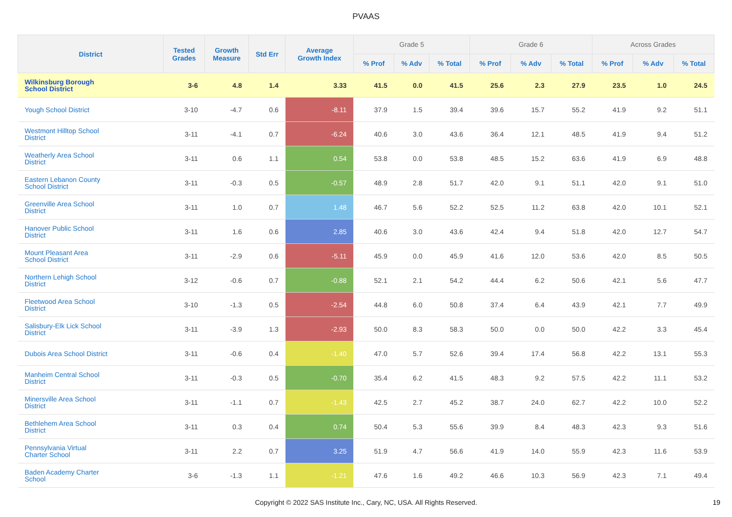PVAAS
| District | Tested Grades | Growth Measure | Std Err | Average Growth Index | Grade 5 | | | Grade 6 | | | Across Grades | | |
| --- | --- | --- | --- | --- | --- | --- | --- | --- | --- | --- | --- | --- | --- |
| | | | | | % Prof | % Adv | % Total | % Prof | % Adv | % Total | % Prof | % Adv | % Total |
| Wilkinsburg Borough School District | 3-6 | 4.8 | 1.4 | 3.33 | 41.5 | 0.0 | 41.5 | 25.6 | 2.3 | 27.9 | 23.5 | 1.0 | 24.5 |
| Yough School District | 3-10 | -4.7 | 0.6 | -8.11 | 37.9 | 1.5 | 39.4 | 39.6 | 15.7 | 55.2 | 41.9 | 9.2 | 51.1 |
| Westmont Hilltop School District | 3-11 | -4.1 | 0.7 | -6.24 | 40.6 | 3.0 | 43.6 | 36.4 | 12.1 | 48.5 | 41.9 | 9.4 | 51.2 |
| Weatherly Area School District | 3-11 | 0.6 | 1.1 | 0.54 | 53.8 | 0.0 | 53.8 | 48.5 | 15.2 | 63.6 | 41.9 | 6.9 | 48.8 |
| Eastern Lebanon County School District | 3-11 | -0.3 | 0.5 | -0.57 | 48.9 | 2.8 | 51.7 | 42.0 | 9.1 | 51.1 | 42.0 | 9.1 | 51.0 |
| Greenville Area School District | 3-11 | 1.0 | 0.7 | 1.48 | 46.7 | 5.6 | 52.2 | 52.5 | 11.2 | 63.8 | 42.0 | 10.1 | 52.1 |
| Hanover Public School District | 3-11 | 1.6 | 0.6 | 2.85 | 40.6 | 3.0 | 43.6 | 42.4 | 9.4 | 51.8 | 42.0 | 12.7 | 54.7 |
| Mount Pleasant Area School District | 3-11 | -2.9 | 0.6 | -5.11 | 45.9 | 0.0 | 45.9 | 41.6 | 12.0 | 53.6 | 42.0 | 8.5 | 50.5 |
| Northern Lehigh School District | 3-12 | -0.6 | 0.7 | -0.88 | 52.1 | 2.1 | 54.2 | 44.4 | 6.2 | 50.6 | 42.1 | 5.6 | 47.7 |
| Fleetwood Area School District | 3-10 | -1.3 | 0.5 | -2.54 | 44.8 | 6.0 | 50.8 | 37.4 | 6.4 | 43.9 | 42.1 | 7.7 | 49.9 |
| Salisbury-Elk Lick School District | 3-11 | -3.9 | 1.3 | -2.93 | 50.0 | 8.3 | 58.3 | 50.0 | 0.0 | 50.0 | 42.2 | 3.3 | 45.4 |
| Dubois Area School District | 3-11 | -0.6 | 0.4 | -1.40 | 47.0 | 5.7 | 52.6 | 39.4 | 17.4 | 56.8 | 42.2 | 13.1 | 55.3 |
| Manheim Central School District | 3-11 | -0.3 | 0.5 | -0.70 | 35.4 | 6.2 | 41.5 | 48.3 | 9.2 | 57.5 | 42.2 | 11.1 | 53.2 |
| Minersville Area School District | 3-11 | -1.1 | 0.7 | -1.43 | 42.5 | 2.7 | 45.2 | 38.7 | 24.0 | 62.7 | 42.2 | 10.0 | 52.2 |
| Bethlehem Area School District | 3-11 | 0.3 | 0.4 | 0.74 | 50.4 | 5.3 | 55.6 | 39.9 | 8.4 | 48.3 | 42.3 | 9.3 | 51.6 |
| Pennsylvania Virtual Charter School | 3-11 | 2.2 | 0.7 | 3.25 | 51.9 | 4.7 | 56.6 | 41.9 | 14.0 | 55.9 | 42.3 | 11.6 | 53.9 |
| Baden Academy Charter School | 3-6 | -1.3 | 1.1 | -1.21 | 47.6 | 1.6 | 49.2 | 46.6 | 10.3 | 56.9 | 42.3 | 7.1 | 49.4 |
Copyright © 2022 SAS Institute Inc., Cary, NC, USA. All Rights Reserved.
19